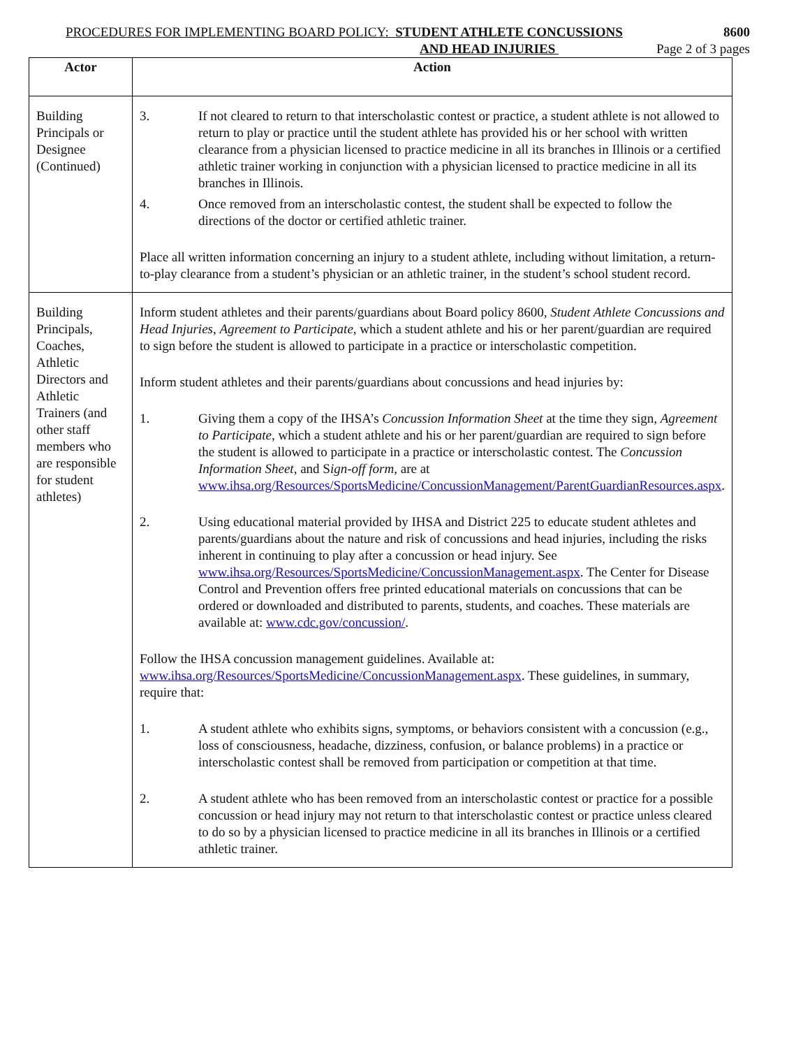PROCEDURES FOR IMPLEMENTING BOARD POLICY: STUDENT ATHLETE CONCUSSIONS 8600
AND HEAD INJURIES Page 2 of 3 pages
| Actor | Action |
| --- | --- |
| Building Principals or Designee (Continued) | 3. If not cleared to return to that interscholastic contest or practice, a student athlete is not allowed to return to play or practice until the student athlete has provided his or her school with written clearance from a physician licensed to practice medicine in all its branches in Illinois or a certified athletic trainer working in conjunction with a physician licensed to practice medicine in all its branches in Illinois. 4. Once removed from an interscholastic contest, the student shall be expected to follow the directions of the doctor or certified athletic trainer. Place all written information concerning an injury to a student athlete, including without limitation, a return-to-play clearance from a student’s physician or an athletic trainer, in the student’s school student record. |
| Building Principals, Coaches, Athletic Directors and Athletic Trainers (and other staff members who are responsible for student athletes) | Inform student athletes and their parents/guardians about Board policy 8600, Student Athlete Concussions and Head Injuries , Agreement to Participate , which a student athlete and his or her parent/guardian are required to sign before the student is allowed to participate in a practice or interscholastic competition. Inform student athletes and their parents/guardians about concussions and head injuries by: 1. Giving them a copy of the IHSA’s Concussion Information Sheet at the time they sign, Agreement to Participate , which a student athlete and his or her parent/guardian are required to sign before the student is allowed to participate in a practice or interscholastic contest. The Concussion Information Sheet , and S ign-off form, are at www.ihsa.org/Resources/SportsMedicine/ConcussionManagement/ParentGuardianResources.aspx . 2. Using educational material provided by IHSA and District 225 to educate student athletes and parents/guardians about the nature and risk of concussions and head injuries, including the risks inherent in continuing to play after a concussion or head injury. See www.ihsa.org/Resources/SportsMedicine/ConcussionManagement.aspx . The Center for Disease Control and Prevention offers free printed educational materials on concussions that can be ordered or downloaded and distributed to parents, students, and coaches. These materials are available at: www.cdc.gov/concussion/ . Follow the IHSA concussion management guidelines. Available at: www.ihsa.org/Resources/SportsMedicine/ConcussionManagement.aspx . These guidelines, in summary, require that: 1. A student athlete who exhibits signs, symptoms, or behaviors consistent with a concussion (e.g., loss of consciousness, headache, dizziness, confusion, or balance problems) in a practice or interscholastic contest shall be removed from participation or competition at that time. 2. A student athlete who has been removed from an interscholastic contest or practice for a possible concussion or head injury may not return to that interscholastic contest or practice unless cleared to do so by a physician licensed to practice medicine in all its branches in Illinois or a certified athletic trainer. |